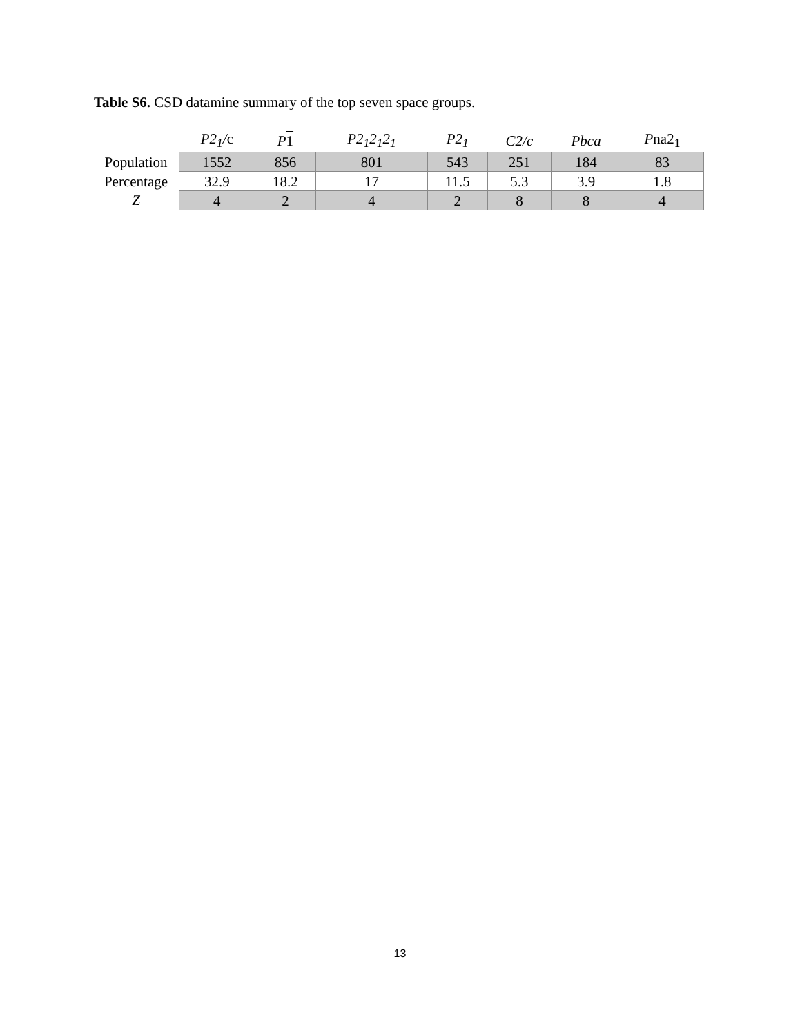Table S6. CSD datamine summary of the top seven space groups.
| | P2<sub>1</sub>/ c | P 1 | P2<sub>1</sub>2<sub>1</sub>2<sub>1</sub> | P2<sub>1</sub> | C2/c | Pbca | P na2<sub>1</sub> |
| --- | --- | --- | --- | --- | --- | --- | --- |
| Population | 1552 | 856 | 801 | 543 | 251 | 184 | 83 |
| Percentage | 32.9 | 18.2 | 17 | 11.5 | 5.3 | 3.9 | 1.8 |
| Z | 4 | 2 | 4 | 2 | 8 | 8 | 4 |
13